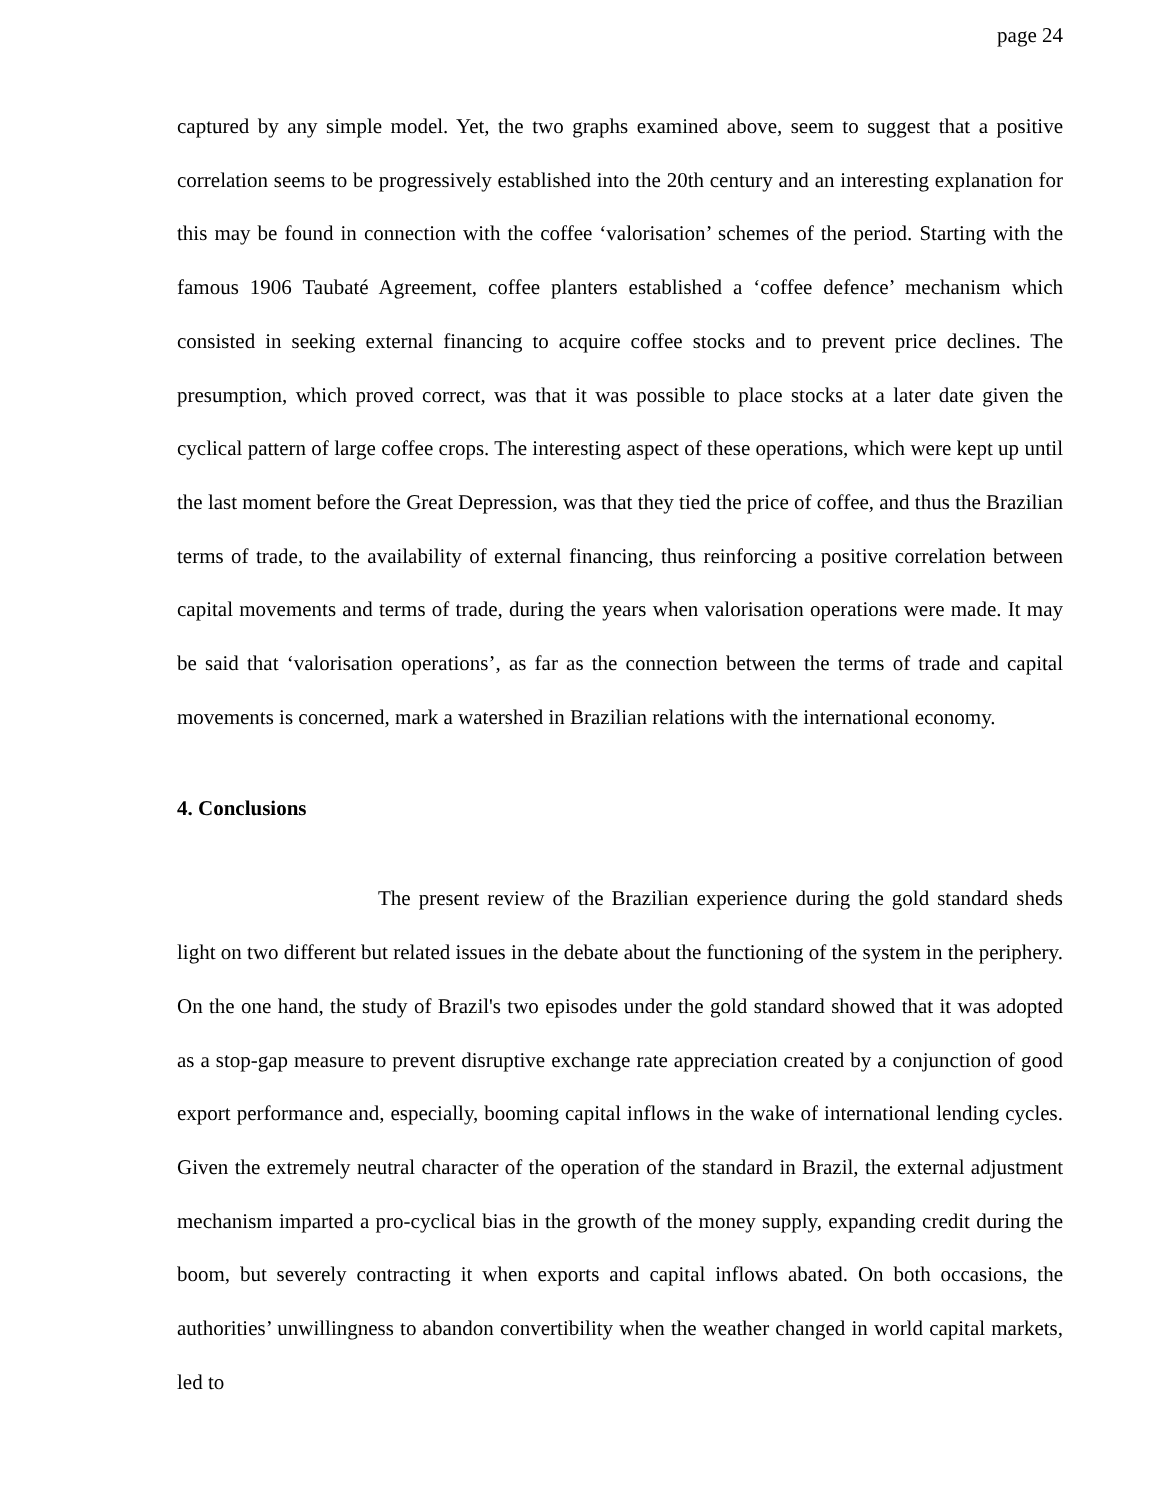page 24
captured by any simple model. Yet, the two graphs examined above, seem to suggest that a positive correlation seems to be progressively established into the 20th century and an interesting explanation for this may be found in connection with the coffee ‘valorisation’ schemes of the period. Starting with the famous 1906 Taubaté Agreement, coffee planters established a ‘coffee defence’ mechanism which consisted in seeking external financing to acquire coffee stocks and to prevent price declines. The presumption, which proved correct, was that it was possible to place stocks at a later date given the cyclical pattern of large coffee crops. The interesting aspect of these operations, which were kept up until the last moment before the Great Depression, was that they tied the price of coffee, and thus the Brazilian terms of trade, to the availability of external financing, thus reinforcing a positive correlation between capital movements and terms of trade, during the years when valorisation operations were made. It may be said that ‘valorisation operations’, as far as the connection between the terms of trade and capital movements is concerned, mark a watershed in Brazilian relations with the international economy.
4. Conclusions
The present review of the Brazilian experience during the gold standard sheds light on two different but related issues in the debate about the functioning of the system in the periphery. On the one hand, the study of Brazil's two episodes under the gold standard showed that it was adopted as a stop-gap measure to prevent disruptive exchange rate appreciation created by a conjunction of good export performance and, especially, booming capital inflows in the wake of international lending cycles. Given the extremely neutral character of the operation of the standard in Brazil, the external adjustment mechanism imparted a pro-cyclical bias in the growth of the money supply, expanding credit during the boom, but severely contracting it when exports and capital inflows abated. On both occasions, the authorities’ unwillingness to abandon convertibility when the weather changed in world capital markets, led to